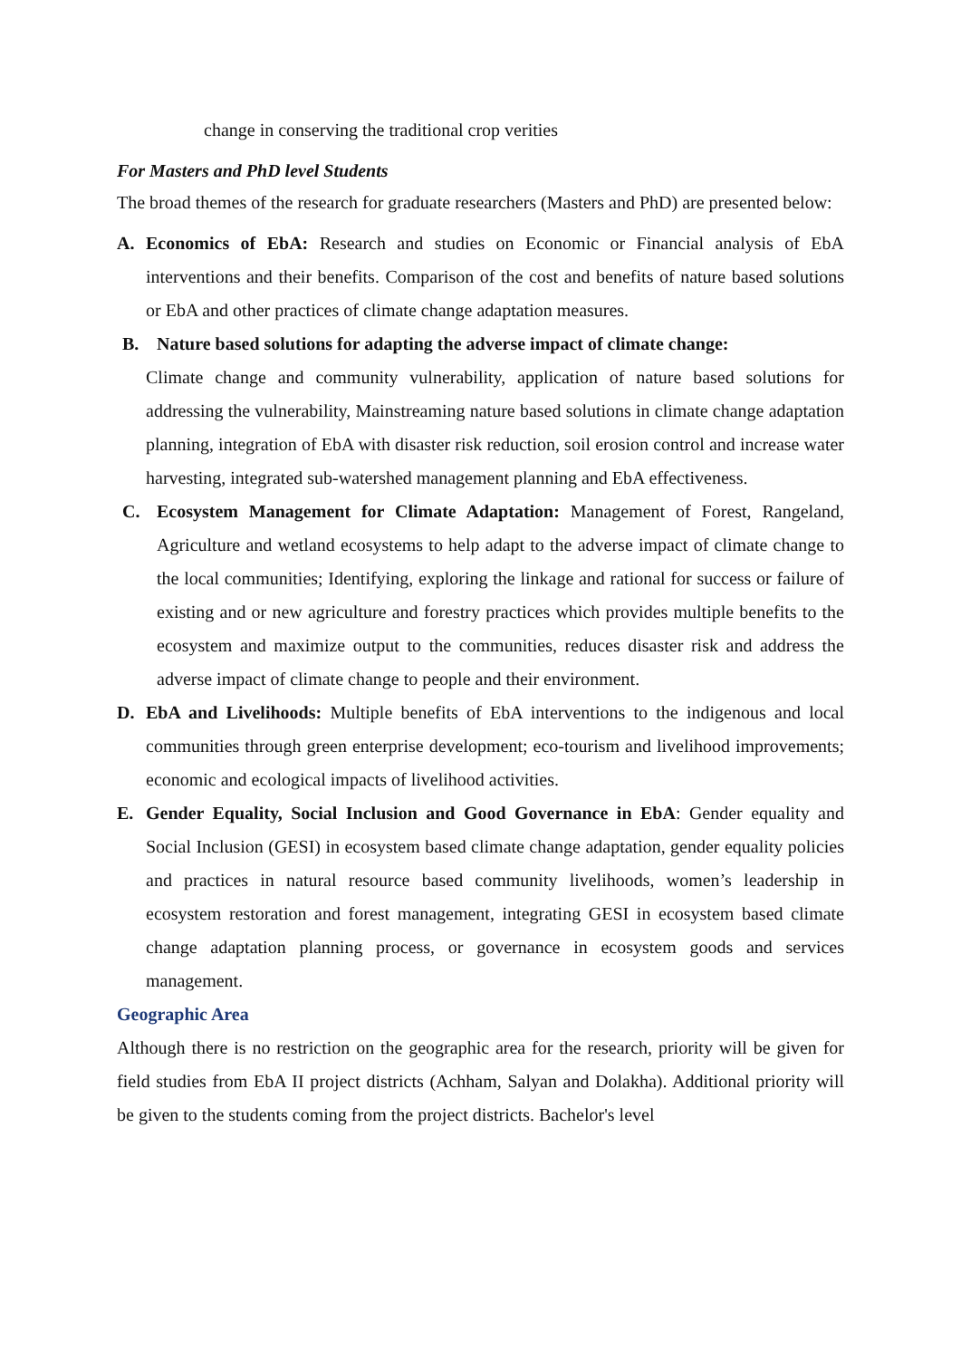change in conserving the traditional crop verities
For Masters and PhD level Students
The broad themes of the research for graduate researchers (Masters and PhD) are presented below:
A. Economics of EbA: Research and studies on Economic or Financial analysis of EbA interventions and their benefits. Comparison of the cost and benefits of nature based solutions or EbA and other practices of climate change adaptation measures.
B. Nature based solutions for adapting the adverse impact of climate change:
Climate change and community vulnerability, application of nature based solutions for addressing the vulnerability, Mainstreaming nature based solutions in climate change adaptation planning, integration of EbA with disaster risk reduction, soil erosion control and increase water harvesting, integrated sub-watershed management planning and EbA effectiveness.
C. Ecosystem Management for Climate Adaptation: Management of Forest, Rangeland, Agriculture and wetland ecosystems to help adapt to the adverse impact of climate change to the local communities; Identifying, exploring the linkage and rational for success or failure of existing and or new agriculture and forestry practices which provides multiple benefits to the ecosystem and maximize output to the communities, reduces disaster risk and address the adverse impact of climate change to people and their environment.
D. EbA and Livelihoods: Multiple benefits of EbA interventions to the indigenous and local communities through green enterprise development; eco-tourism and livelihood improvements; economic and ecological impacts of livelihood activities.
E. Gender Equality, Social Inclusion and Good Governance in EbA: Gender equality and Social Inclusion (GESI) in ecosystem based climate change adaptation, gender equality policies and practices in natural resource based community livelihoods, women’s leadership in ecosystem restoration and forest management, integrating GESI in ecosystem based climate change adaptation planning process, or governance in ecosystem goods and services management.
Geographic Area
Although there is no restriction on the geographic area for the research, priority will be given for field studies from EbA II project districts (Achham, Salyan and Dolakha). Additional priority will be given to the students coming from the project districts. Bachelor's level